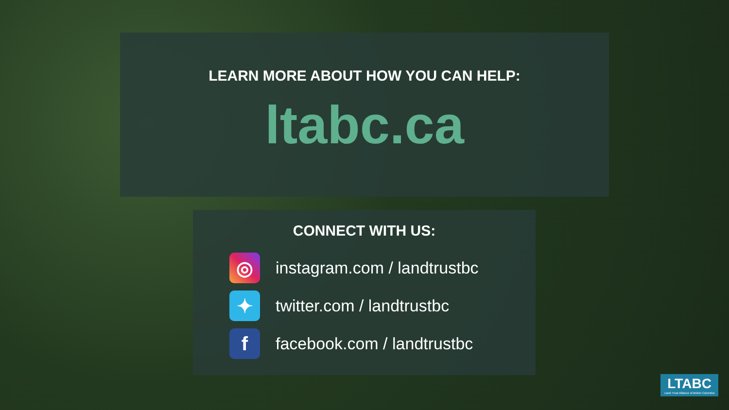LEARN MORE ABOUT HOW YOU CAN HELP:
ltabc.ca
CONNECT WITH US:
◎
instagram.com / landtrustbc
✦
twitter.com / landtrustbc
f
facebook.com / landtrustbc
LTABC
Land Trust Alliance of British Columbia